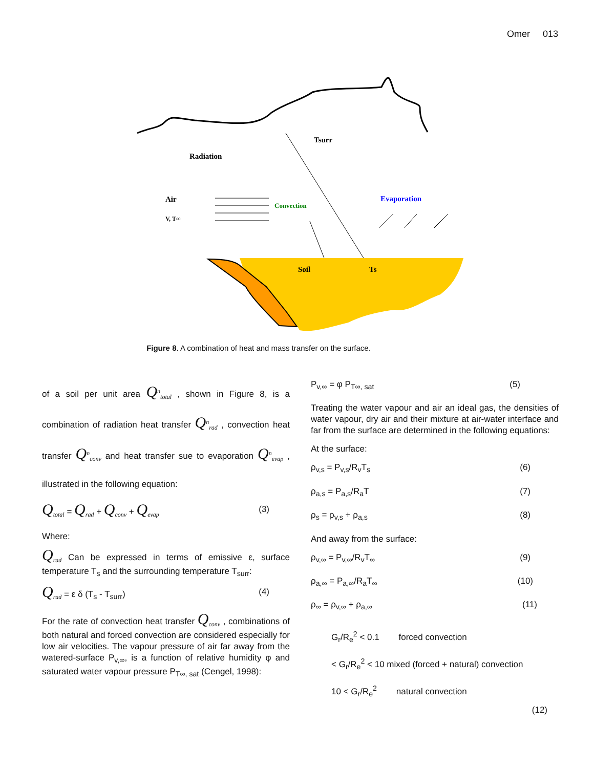Omer 013
Radiation
Tsurr
Air
V, T∞
Convection
Evaporation
Soil
Ts
Figure 8. A combination of heat and mass transfer on the surface.
of a soil per unit area Q<sup>n</sup><sub>total</sub> , shown in Figure 8, is a combination of radiation heat transfer Q<sup>n</sup><sub>rad</sub> , convection heat transfer Q<sup>n</sup><sub>conv</sub> and heat transfer sue to evaporation Q<sup>n</sup><sub>evap</sub> , illustrated in the following equation:
Q<sub>total</sub> = Q<sub>rad</sub> + Q<sub>conv</sub> + Q<sub>evap</sub> (3)
Where:
Q<sub>rad</sub> Can be expressed in terms of emissive ε, surface temperature T<sub>s</sub> and the surrounding temperature T<sub>surr</sub>:
Q<sub>rad</sub> = ε δ (T<sub>s</sub> - T<sub>surr</sub>) (4)
For the rate of convection heat transfer Q<sub>conv</sub> , combinations of both natural and forced convection are considered especially for low air velocities. The vapour pressure of air far away from the watered-surface P<sub>v,∞</sub>, is a function of relative humidity φ and saturated water vapour pressure P<sub>T∞, sat</sub> (Cengel, 1998):
P<sub>v,∞</sub> = φ P<sub>T∞, sat</sub> (5)
Treating the water vapour and air an ideal gas, the densities of water vapour, dry air and their mixture at air-water interface and far from the surface are determined in the following equations:
At the surface:
ρ<sub>v,s</sub> = P<sub>v,s</sub>/R<sub>v</sub>T<sub>s</sub> (6)
ρ<sub>a,s</sub> = P<sub>a,s</sub>/R<sub>a</sub>T (7)
ρ<sub>s</sub> = ρ<sub>v,s</sub> + ρ<sub>a,s</sub> (8)
And away from the surface:
ρ<sub>v,∞</sub> = P<sub>v,∞</sub>/R<sub>v</sub>T<sub>∞</sub> (9)
ρ<sub>a,∞</sub> = P<sub>a,∞</sub>/R<sub>a</sub>T<sub>∞</sub> (10)
ρ<sub>∞</sub> = ρ<sub>v,∞</sub> + ρ<sub>a,∞</sub> (11)
G<sub>r</sub>/R<sub>e</sub><sup>2</sup> < 0.1 forced convection
< G<sub>r</sub>/R<sub>e</sub><sup>2</sup> < 10 mixed (forced + natural) convection
10 < G<sub>r</sub>/R<sub>e</sub><sup>2</sup> natural convection
(12)